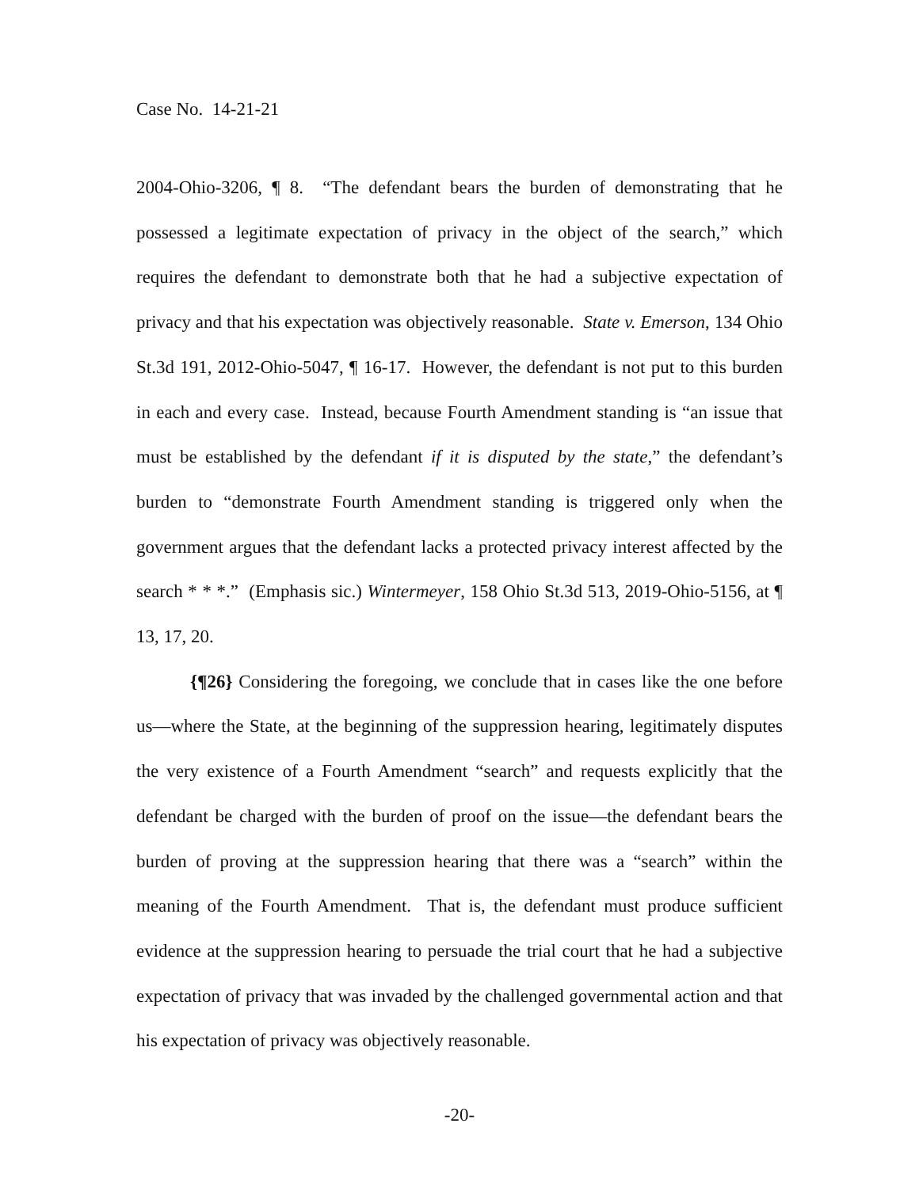Case No. 14-21-21
2004-Ohio-3206, ¶ 8. “The defendant bears the burden of demonstrating that he possessed a legitimate expectation of privacy in the object of the search,” which requires the defendant to demonstrate both that he had a subjective expectation of privacy and that his expectation was objectively reasonable. State v. Emerson, 134 Ohio St.3d 191, 2012-Ohio-5047, ¶ 16-17. However, the defendant is not put to this burden in each and every case. Instead, because Fourth Amendment standing is “an issue that must be established by the defendant if it is disputed by the state,” the defendant’s burden to “demonstrate Fourth Amendment standing is triggered only when the government argues that the defendant lacks a protected privacy interest affected by the search * * *.” (Emphasis sic.) Wintermeyer, 158 Ohio St.3d 513, 2019-Ohio-5156, at ¶ 13, 17, 20.
{¶26} Considering the foregoing, we conclude that in cases like the one before us—where the State, at the beginning of the suppression hearing, legitimately disputes the very existence of a Fourth Amendment “search” and requests explicitly that the defendant be charged with the burden of proof on the issue—the defendant bears the burden of proving at the suppression hearing that there was a “search” within the meaning of the Fourth Amendment. That is, the defendant must produce sufficient evidence at the suppression hearing to persuade the trial court that he had a subjective expectation of privacy that was invaded by the challenged governmental action and that his expectation of privacy was objectively reasonable.
-20-